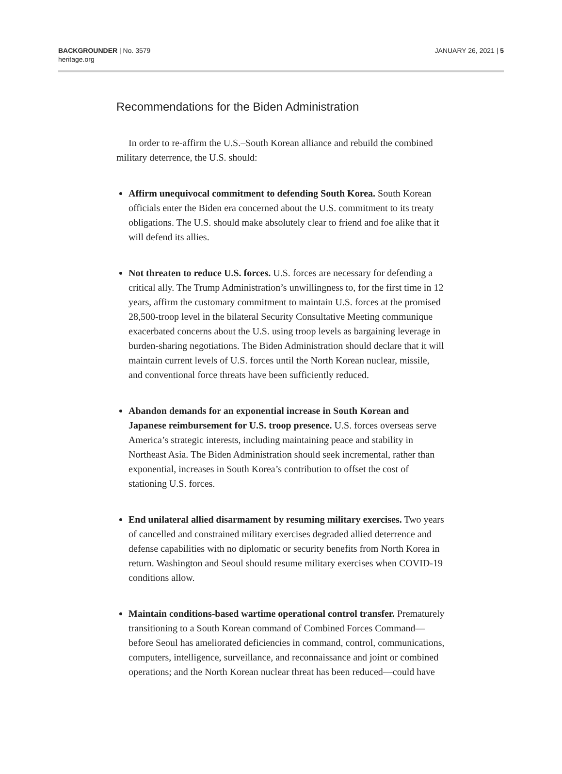BACKGROUNDER | No. 3579
heritage.org
JANUARY 26, 2021 | 5
Recommendations for the Biden Administration
In order to re-affirm the U.S.–South Korean alliance and rebuild the combined military deterrence, the U.S. should:
Affirm unequivocal commitment to defending South Korea. South Korean officials enter the Biden era concerned about the U.S. commitment to its treaty obligations. The U.S. should make absolutely clear to friend and foe alike that it will defend its allies.
Not threaten to reduce U.S. forces. U.S. forces are necessary for defending a critical ally. The Trump Administration’s unwillingness to, for the first time in 12 years, affirm the customary commitment to maintain U.S. forces at the promised 28,500-troop level in the bilateral Security Consultative Meeting communique exacerbated concerns about the U.S. using troop levels as bargaining leverage in burden-sharing negotiations. The Biden Administration should declare that it will maintain current levels of U.S. forces until the North Korean nuclear, missile, and conventional force threats have been sufficiently reduced.
Abandon demands for an exponential increase in South Korean and Japanese reimbursement for U.S. troop presence. U.S. forces overseas serve America’s strategic interests, including maintaining peace and stability in Northeast Asia. The Biden Administration should seek incremental, rather than exponential, increases in South Korea’s contribution to offset the cost of stationing U.S. forces.
End unilateral allied disarmament by resuming military exercises. Two years of cancelled and constrained military exercises degraded allied deterrence and defense capabilities with no diplomatic or security benefits from North Korea in return. Washington and Seoul should resume military exercises when COVID-19 conditions allow.
Maintain conditions-based wartime operational control transfer. Prematurely transitioning to a South Korean command of Combined Forces Command—before Seoul has ameliorated deficiencies in command, control, communications, computers, intelligence, surveillance, and reconnaissance and joint or combined operations; and the North Korean nuclear threat has been reduced—could have